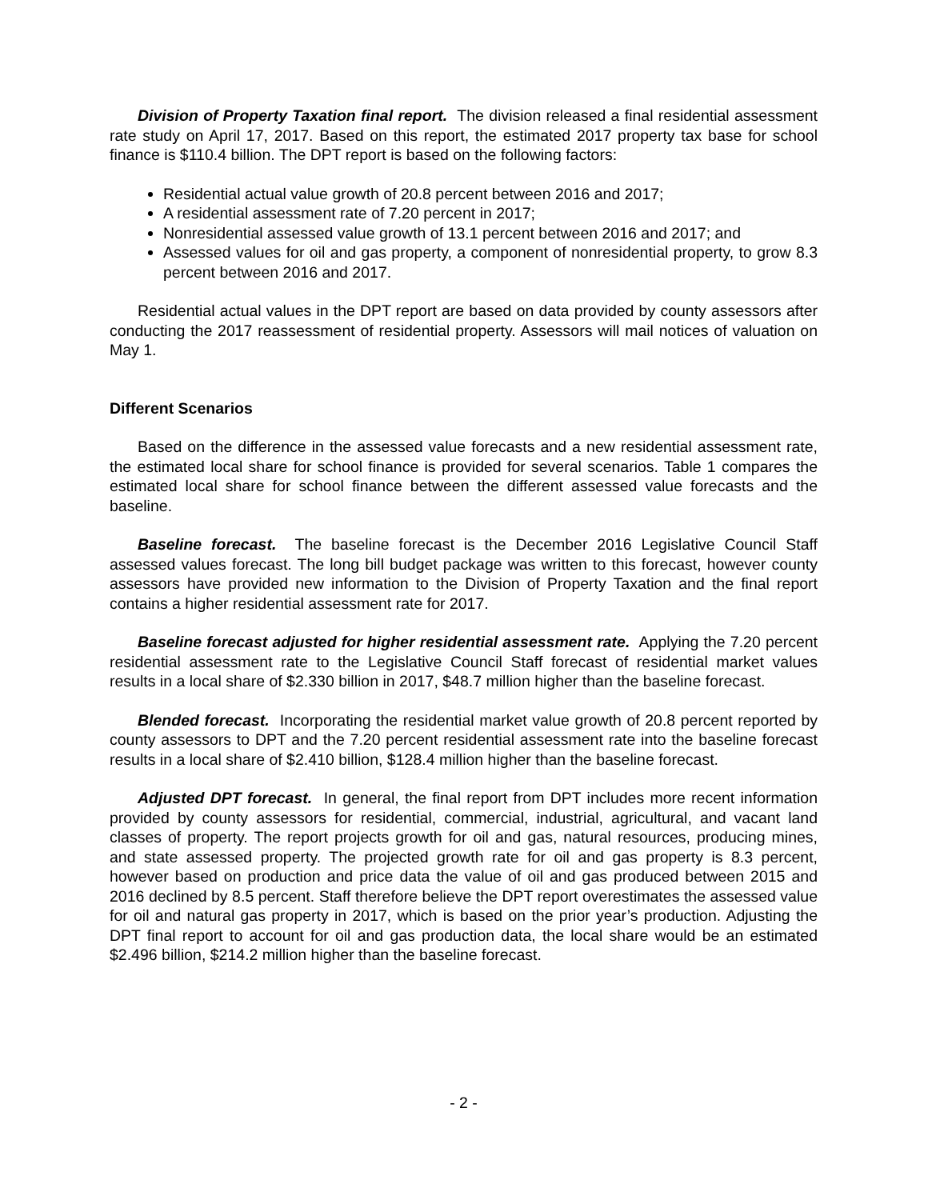Division of Property Taxation final report. The division released a final residential assessment rate study on April 17, 2017. Based on this report, the estimated 2017 property tax base for school finance is $110.4 billion. The DPT report is based on the following factors:
Residential actual value growth of 20.8 percent between 2016 and 2017;
A residential assessment rate of 7.20 percent in 2017;
Nonresidential assessed value growth of 13.1 percent between 2016 and 2017; and
Assessed values for oil and gas property, a component of nonresidential property, to grow 8.3 percent between 2016 and 2017.
Residential actual values in the DPT report are based on data provided by county assessors after conducting the 2017 reassessment of residential property. Assessors will mail notices of valuation on May 1.
Different Scenarios
Based on the difference in the assessed value forecasts and a new residential assessment rate, the estimated local share for school finance is provided for several scenarios. Table 1 compares the estimated local share for school finance between the different assessed value forecasts and the baseline.
Baseline forecast. The baseline forecast is the December 2016 Legislative Council Staff assessed values forecast. The long bill budget package was written to this forecast, however county assessors have provided new information to the Division of Property Taxation and the final report contains a higher residential assessment rate for 2017.
Baseline forecast adjusted for higher residential assessment rate. Applying the 7.20 percent residential assessment rate to the Legislative Council Staff forecast of residential market values results in a local share of $2.330 billion in 2017, $48.7 million higher than the baseline forecast.
Blended forecast. Incorporating the residential market value growth of 20.8 percent reported by county assessors to DPT and the 7.20 percent residential assessment rate into the baseline forecast results in a local share of $2.410 billion, $128.4 million higher than the baseline forecast.
Adjusted DPT forecast. In general, the final report from DPT includes more recent information provided by county assessors for residential, commercial, industrial, agricultural, and vacant land classes of property. The report projects growth for oil and gas, natural resources, producing mines, and state assessed property. The projected growth rate for oil and gas property is 8.3 percent, however based on production and price data the value of oil and gas produced between 2015 and 2016 declined by 8.5 percent. Staff therefore believe the DPT report overestimates the assessed value for oil and natural gas property in 2017, which is based on the prior year’s production. Adjusting the DPT final report to account for oil and gas production data, the local share would be an estimated $2.496 billion, $214.2 million higher than the baseline forecast.
- 2 -